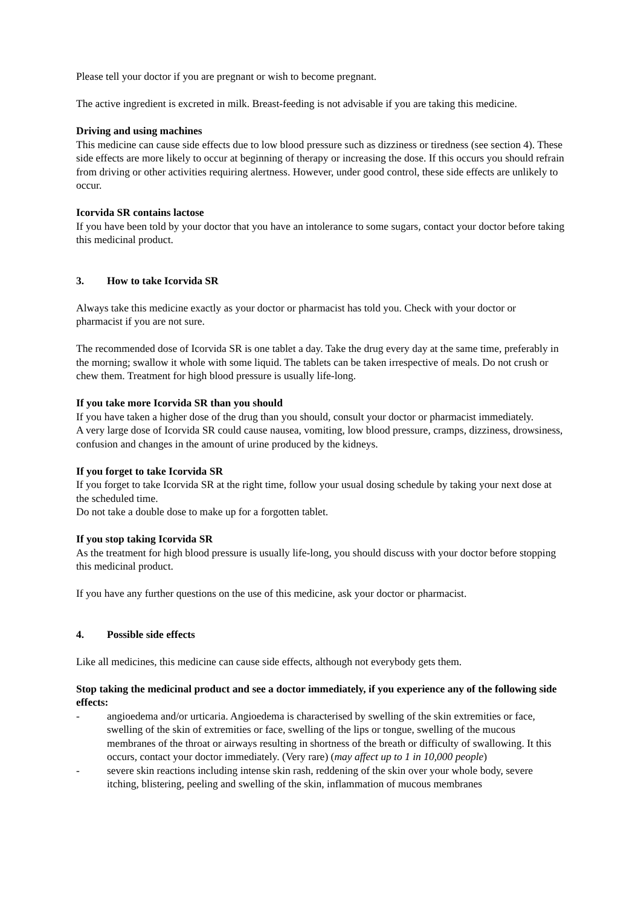Please tell your doctor if you are pregnant or wish to become pregnant.
The active ingredient is excreted in milk. Breast-feeding is not advisable if you are taking this medicine.
Driving and using machines
This medicine can cause side effects due to low blood pressure such as dizziness or tiredness (see section 4). These side effects are more likely to occur at beginning of therapy or increasing the dose. If this occurs you should refrain from driving or other activities requiring alertness. However, under good control, these side effects are unlikely to occur.
Icorvida SR contains lactose
If you have been told by your doctor that you have an intolerance to some sugars, contact your doctor before taking this medicinal product.
3. How to take Icorvida SR
Always take this medicine exactly as your doctor or pharmacist has told you. Check with your doctor or pharmacist if you are not sure.
The recommended dose of Icorvida SR is one tablet a day. Take the drug every day at the same time, preferably in the morning; swallow it whole with some liquid. The tablets can be taken irrespective of meals. Do not crush or chew them. Treatment for high blood pressure is usually life-long.
If you take more Icorvida SR than you should
If you have taken a higher dose of the drug than you should, consult your doctor or pharmacist immediately.
A very large dose of Icorvida SR could cause nausea, vomiting, low blood pressure, cramps, dizziness, drowsiness, confusion and changes in the amount of urine produced by the kidneys.
If you forget to take Icorvida SR
If you forget to take Icorvida SR at the right time, follow your usual dosing schedule by taking your next dose at the scheduled time.
Do not take a double dose to make up for a forgotten tablet.
If you stop taking Icorvida SR
As the treatment for high blood pressure is usually life-long, you should discuss with your doctor before stopping this medicinal product.
If you have any further questions on the use of this medicine, ask your doctor or pharmacist.
4. Possible side effects
Like all medicines, this medicine can cause side effects, although not everybody gets them.
Stop taking the medicinal product and see a doctor immediately, if you experience any of the following side effects:
- angioedema and/or urticaria. Angioedema is characterised by swelling of the skin extremities or face, swelling of the skin of extremities or face, swelling of the lips or tongue, swelling of the mucous membranes of the throat or airways resulting in shortness of the breath or difficulty of swallowing. It this occurs, contact your doctor immediately. (Very rare) (may affect up to 1 in 10,000 people)
- severe skin reactions including intense skin rash, reddening of the skin over your whole body, severe itching, blistering, peeling and swelling of the skin, inflammation of mucous membranes